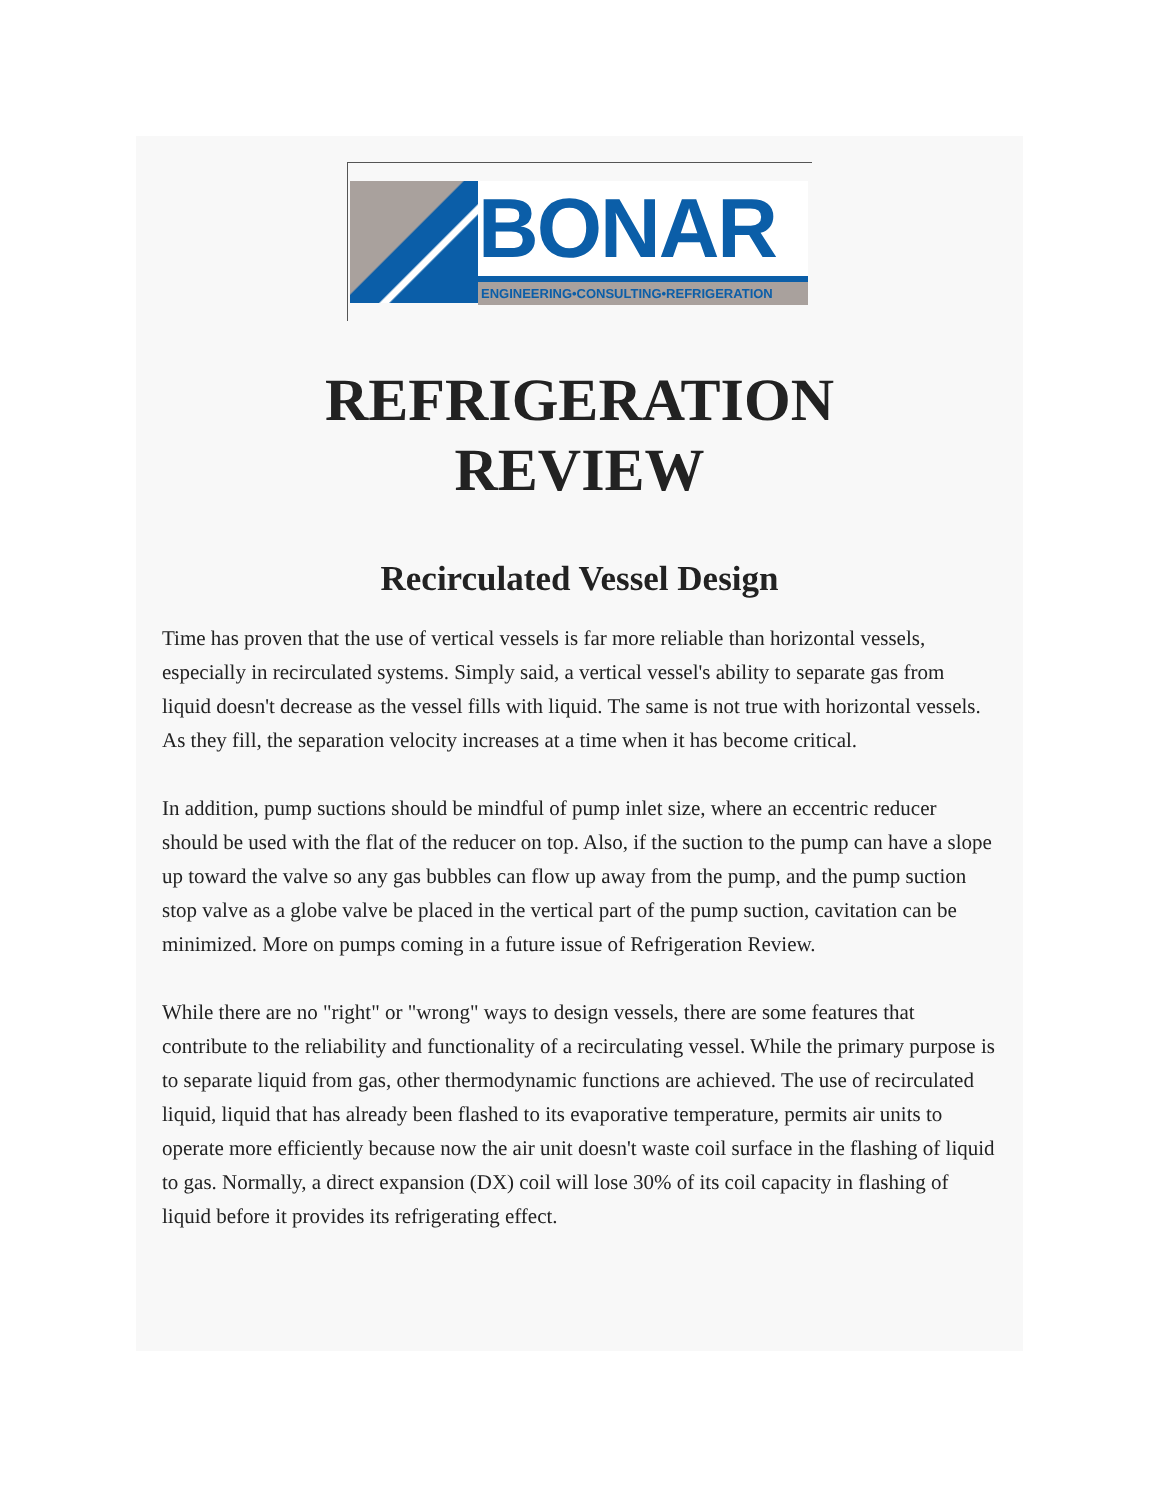BONAR
ENGINEERING•CONSULTING•REFRIGERATION
REFRIGERATION
REVIEW
Recirculated Vessel Design
Time has proven that the use of vertical vessels is far more reliable than horizontal vessels, especially in recirculated systems. Simply said, a vertical vessel's ability to separate gas from liquid doesn't decrease as the vessel fills with liquid. The same is not true with horizontal vessels. As they fill, the separation velocity increases at a time when it has become critical.
In addition, pump suctions should be mindful of pump inlet size, where an eccentric reducer should be used with the flat of the reducer on top. Also, if the suction to the pump can have a slope up toward the valve so any gas bubbles can flow up away from the pump, and the pump suction stop valve as a globe valve be placed in the vertical part of the pump suction, cavitation can be minimized. More on pumps coming in a future issue of Refrigeration Review.
While there are no "right" or "wrong" ways to design vessels, there are some features that contribute to the reliability and functionality of a recirculating vessel. While the primary purpose is to separate liquid from gas, other thermodynamic functions are achieved. The use of recirculated liquid, liquid that has already been flashed to its evaporative temperature, permits air units to operate more efficiently because now the air unit doesn't waste coil surface in the flashing of liquid to gas. Normally, a direct expansion (DX) coil will lose 30% of its coil capacity in flashing of liquid before it provides its refrigerating effect.